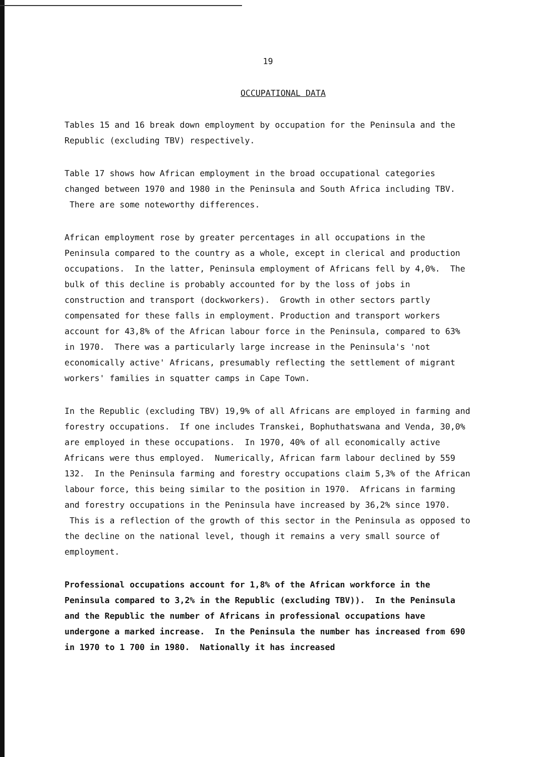19
OCCUPATIONAL DATA
Tables 15 and 16 break down employment by occupation for the Peninsula and the Republic (excluding TBV) respectively.
Table 17 shows how African employment in the broad occupational categories changed between 1970 and 1980 in the Peninsula and South Africa including TBV. There are some noteworthy differences.
African employment rose by greater percentages in all occupations in the Peninsula compared to the country as a whole, except in clerical and production occupations. In the latter, Peninsula employment of Africans fell by 4,0%. The bulk of this decline is probably accounted for by the loss of jobs in construction and transport (dockworkers). Growth in other sectors partly compensated for these falls in employment. Production and transport workers account for 43,8% of the African labour force in the Peninsula, compared to 63% in 1970. There was a particularly large increase in the Peninsula's 'not economically active' Africans, presumably reflecting the settlement of migrant workers' families in squatter camps in Cape Town.
In the Republic (excluding TBV) 19,9% of all Africans are employed in farming and forestry occupations. If one includes Transkei, Bophuthatswana and Venda, 30,0% are employed in these occupations. In 1970, 40% of all economically active Africans were thus employed. Numerically, African farm labour declined by 559 132. In the Peninsula farming and forestry occupations claim 5,3% of the African labour force, this being similar to the position in 1970. Africans in farming and forestry occupations in the Peninsula have increased by 36,2% since 1970. This is a reflection of the growth of this sector in the Peninsula as opposed to the decline on the national level, though it remains a very small source of employment.
Professional occupations account for 1,8% of the African workforce in the Peninsula compared to 3,2% in the Republic (excluding TBV)). In the Peninsula and the Republic the number of Africans in professional occupations have undergone a marked increase. In the Peninsula the number has increased from 690 in 1970 to 1 700 in 1980. Nationally it has increased